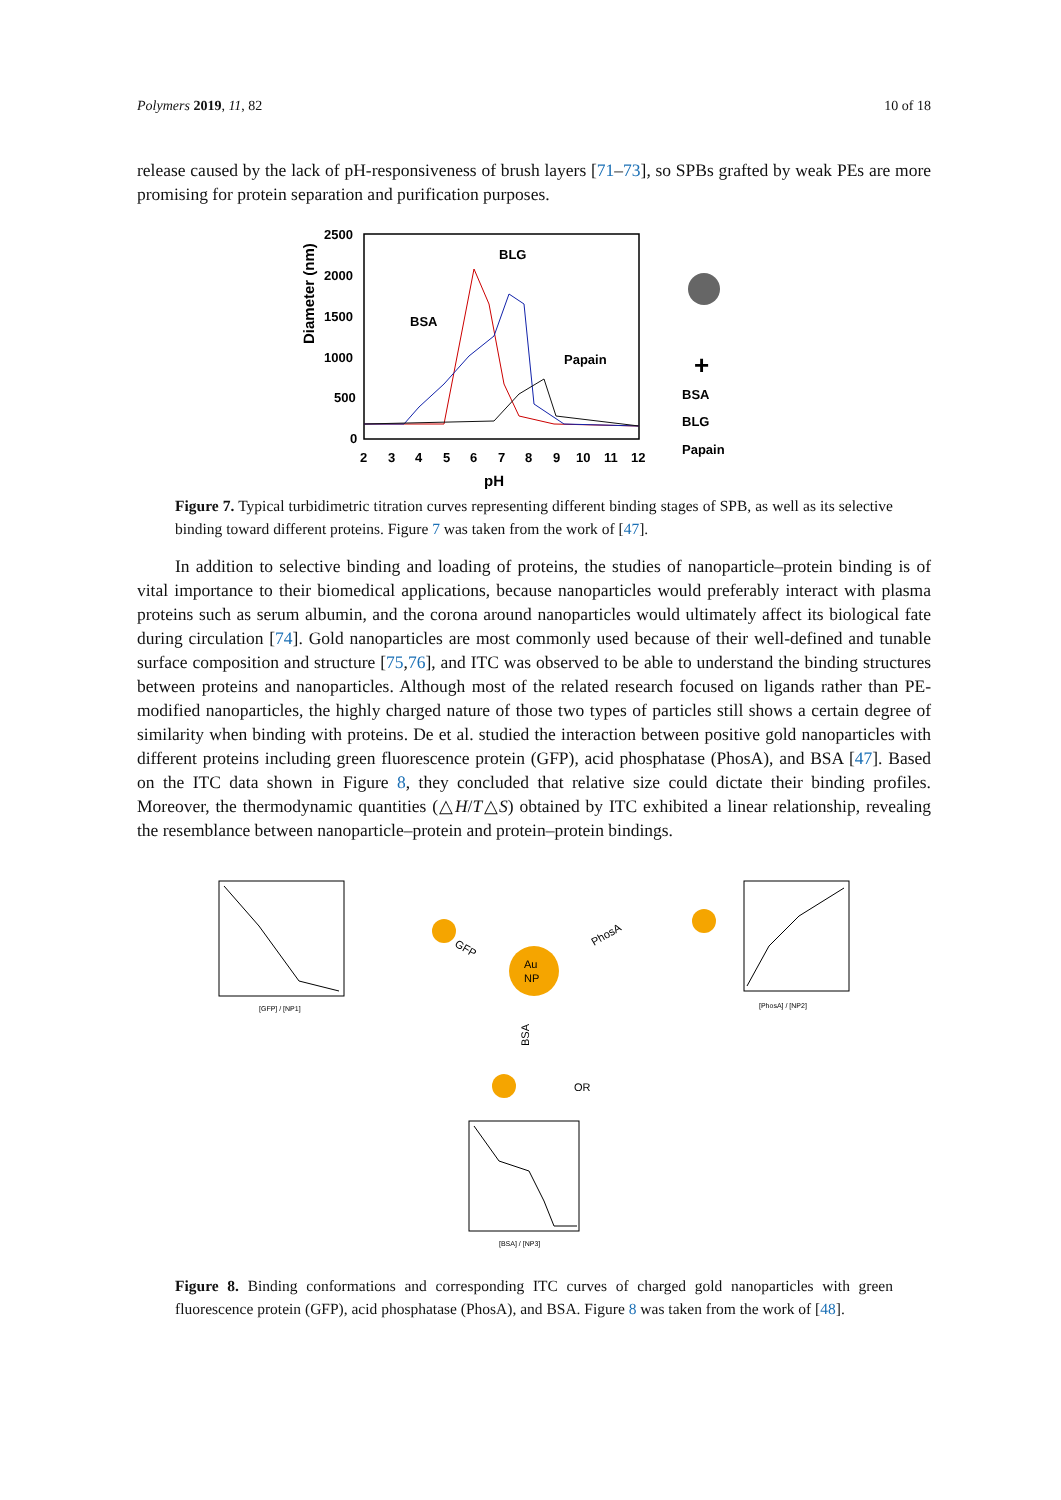Polymers 2019, 11, 82 10 of 18
release caused by the lack of pH-responsiveness of brush layers [71–73], so SPBs grafted by weak PEs are more promising for protein separation and purification purposes.
Diameter (nm)
2500
2000
1500
1000
500
0
2
3
4
5
6
7
8
9
10
11
12
pH
BLG
BSA
Papain
BSA
BLG
Papain
+
Figure 7. Typical turbidimetric titration curves representing different binding stages of SPB, as well as its selective binding toward different proteins. Figure 7 was taken from the work of [47].
In addition to selective binding and loading of proteins, the studies of nanoparticle–protein binding is of vital importance to their biomedical applications, because nanoparticles would preferably interact with plasma proteins such as serum albumin, and the corona around nanoparticles would ultimately affect its biological fate during circulation [74]. Gold nanoparticles are most commonly used because of their well-defined and tunable surface composition and structure [75,76], and ITC was observed to be able to understand the binding structures between proteins and nanoparticles. Although most of the related research focused on ligands rather than PE-modified nanoparticles, the highly charged nature of those two types of particles still shows a certain degree of similarity when binding with proteins. De et al. studied the interaction between positive gold nanoparticles with different proteins including green fluorescence protein (GFP), acid phosphatase (PhosA), and BSA [47]. Based on the ITC data shown in Figure 8, they concluded that relative size could dictate their binding profiles. Moreover, the thermodynamic quantities (△H/T△S) obtained by ITC exhibited a linear relationship, revealing the resemblance between nanoparticle–protein and protein–protein bindings.
[GFP] / [NP1]
[PhosA] / [NP2]
Au
NP
GFP
PhosA
BSA
OR
[BSA] / [NP3]
Figure 8. Binding conformations and corresponding ITC curves of charged gold nanoparticles with green fluorescence protein (GFP), acid phosphatase (PhosA), and BSA. Figure 8 was taken from the work of [48].